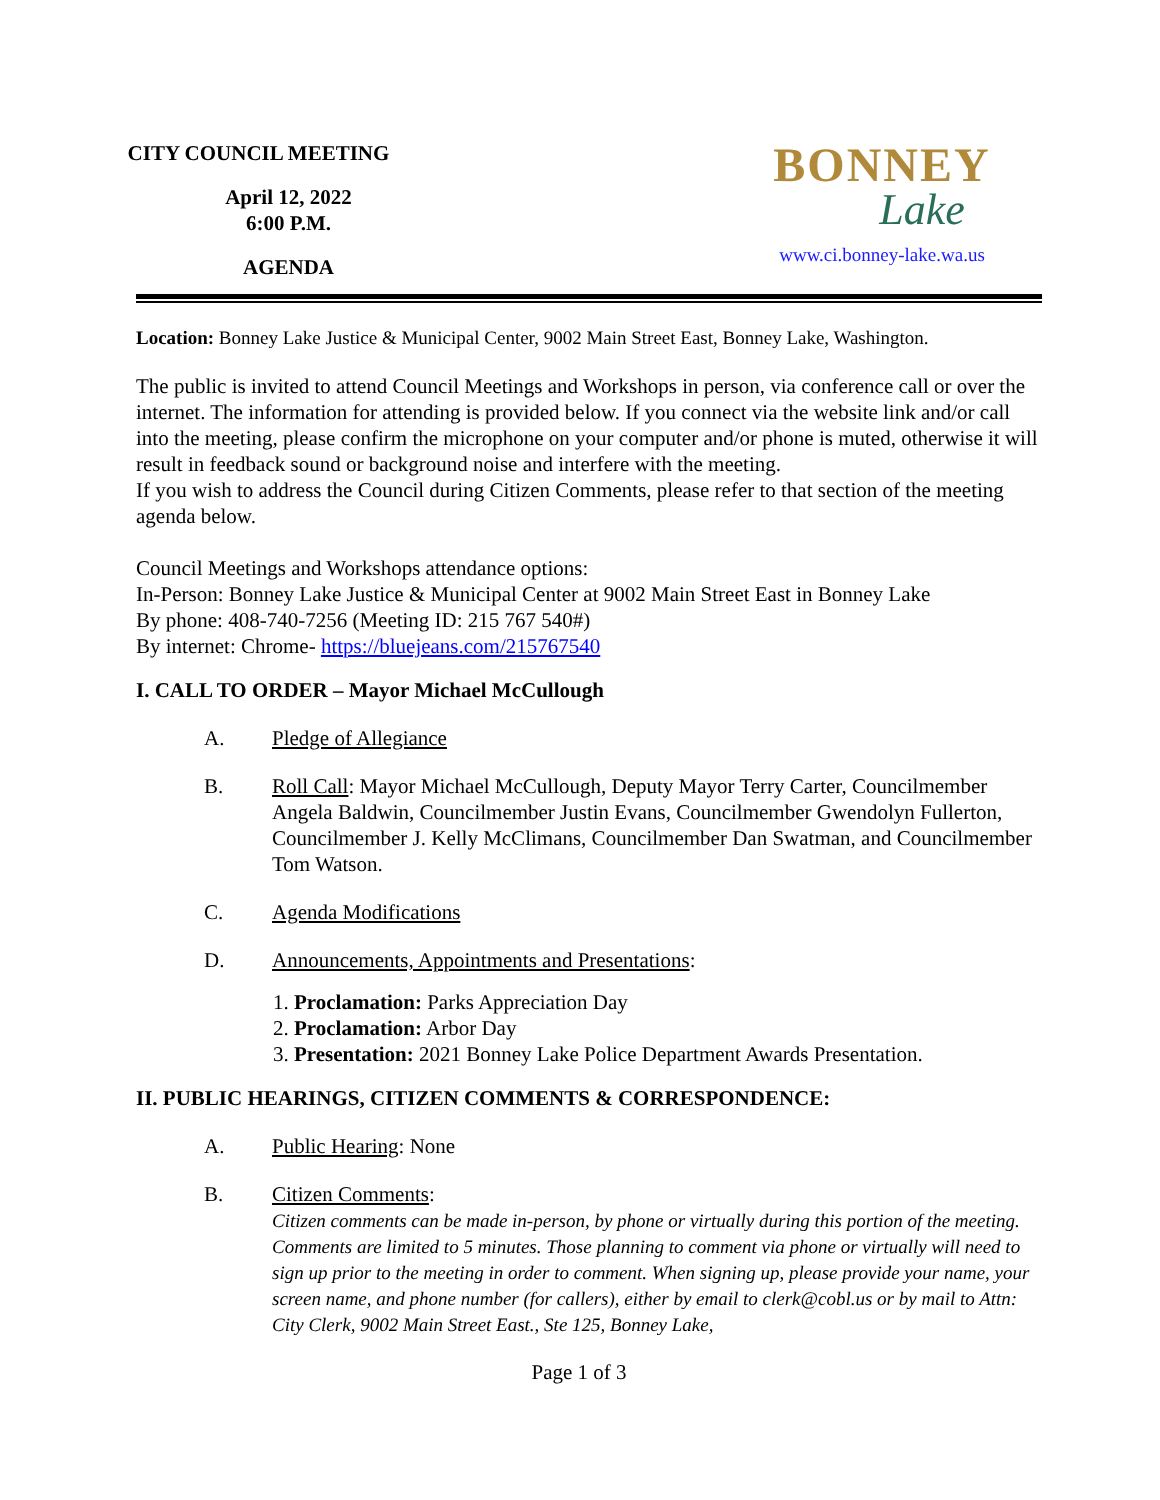CITY COUNCIL MEETING
April 12, 2022
6:00 P.M.
AGENDA
BONNEY
Lake
www.ci.bonney-lake.wa.us
Location: Bonney Lake Justice & Municipal Center, 9002 Main Street East, Bonney Lake, Washington.
The public is invited to attend Council Meetings and Workshops in person, via conference call or over the internet. The information for attending is provided below. If you connect via the website link and/or call into the meeting, please confirm the microphone on your computer and/or phone is muted, otherwise it will result in feedback sound or background noise and interfere with the meeting.
If you wish to address the Council during Citizen Comments, please refer to that section of the meeting agenda below.
Council Meetings and Workshops attendance options:
In-Person: Bonney Lake Justice & Municipal Center at 9002 Main Street East in Bonney Lake
By phone: 408-740-7256 (Meeting ID: 215 767 540#)
By internet: Chrome- https://bluejeans.com/215767540
I. CALL TO ORDER – Mayor Michael McCullough
A. Pledge of Allegiance
B. Roll Call: Mayor Michael McCullough, Deputy Mayor Terry Carter, Councilmember Angela Baldwin, Councilmember Justin Evans, Councilmember Gwendolyn Fullerton, Councilmember J. Kelly McClimans, Councilmember Dan Swatman, and Councilmember Tom Watson.
C. Agenda Modifications
D. Announcements, Appointments and Presentations:
1. Proclamation: Parks Appreciation Day
2. Proclamation: Arbor Day
3. Presentation: 2021 Bonney Lake Police Department Awards Presentation.
II. PUBLIC HEARINGS, CITIZEN COMMENTS & CORRESPONDENCE:
A. Public Hearing: None
B. Citizen Comments:
Citizen comments can be made in-person, by phone or virtually during this portion of the meeting. Comments are limited to 5 minutes. Those planning to comment via phone or virtually will need to sign up prior to the meeting in order to comment. When signing up, please provide your name, your screen name, and phone number (for callers), either by email to clerk@cobl.us or by mail to Attn: City Clerk, 9002 Main Street East., Ste 125, Bonney Lake,
Page 1 of 3